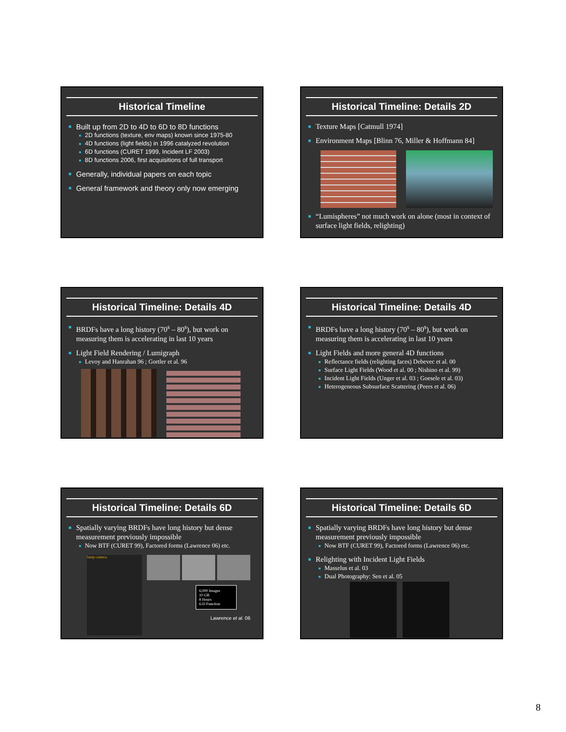Historical Timeline
Built up from 2D to 4D to 6D to 8D functions
2D functions (texture, env maps) known since 1975-80
4D functions (light fields) in 1996 catalyzed revolution
6D functions (CURET 1999, Incident LF 2003)
8D functions 2006, first acquisitions of full transport
Generally, individual papers on each topic
General framework and theory only now emerging
Historical Timeline: Details 2D
Texture Maps [Catmull 1974]
Environment Maps [Blinn 76, Miller & Hoffmann 84]
“Lumispheres” not much work on alone (most in context of surface light fields, relighting)
Historical Timeline: Details 4D
BRDFs have a long history (70<sup>s</sup> – 80<sup>s</sup>), but work on measuring them is accelerating in last 10 years
Light Field Rendering / Lumigraph
Levoy and Hanrahan 96 ; Gortler et al. 96
Historical Timeline: Details 4D
BRDFs have a long history (70<sup>s</sup> – 80<sup>s</sup>), but work on measuring them is accelerating in last 10 years
Light Fields and more general 4D functions
Reflectance fields (relighting faces) Debevec et al. 00
Surface Light Fields (Wood et al. 00 ; Nishino et al. 99)
Incident Light Fields (Unger et al. 03 ; Goesele et al. 03)
Heterogeneous Subsurface Scattering (Peers et al. 06)
Historical Timeline: Details 6D
Spatially varying BRDFs have long history but dense measurement previously impossible
Now BTF (CURET 99), Factored forms (Lawrence 06) etc.
lamp camera
6,000 Images
10 GB
8 Hours
6-D Function
Lawrence et al. 06
Historical Timeline: Details 6D
Spatially varying BRDFs have long history but dense measurement previously impossible
Now BTF (CURET 99), Factored forms (Lawrence 06) etc.
Relighting with Incident Light Fields
Masselus et al. 03
Dual Photography: Sen et al. 05
8